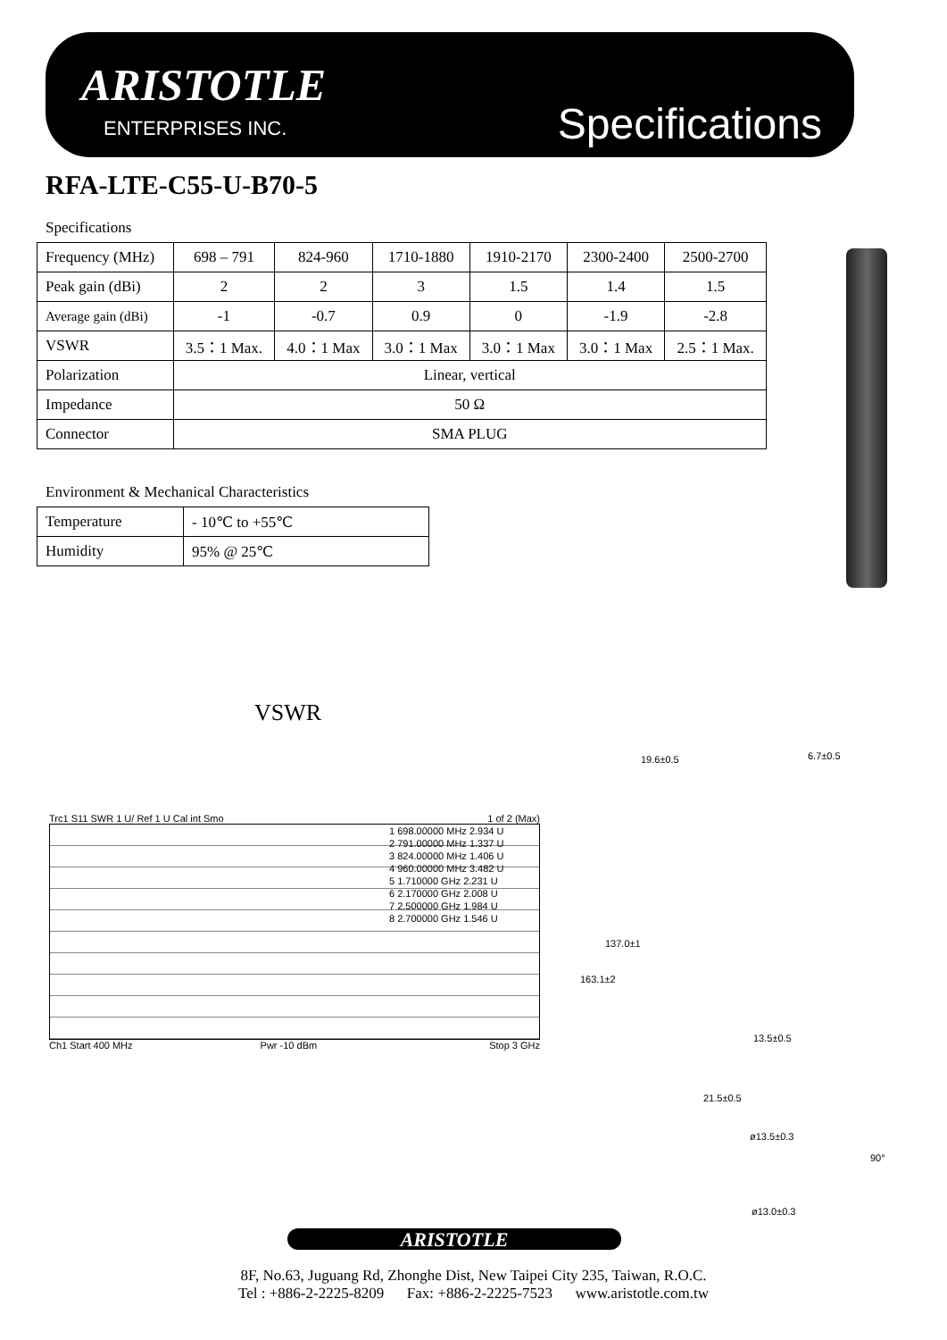ARISTOTLE
ENTERPRISES INC. Specifications
RFA-LTE-C55-U-B70-5
Specifications
| Frequency (MHz) | 698 – 791 | 824-960 | 1710-1880 | 1910-2170 | 2300-2400 | 2500-2700 |
| Peak gain (dBi) | 2 | 2 | 3 | 1.5 | 1.4 | 1.5 |
| Average gain (dBi) | -1 | -0.7 | 0.9 | 0 | -1.9 | -2.8 |
| VSWR | 3.5：1 Max. | 4.0：1 Max | 3.0：1 Max | 3.0：1 Max | 3.0：1 Max | 2.5：1 Max. |
| Polarization | Linear, vertical | | | | | |
| Impedance | 50 Ω | | | | | |
| Connector | SMA PLUG | | | | | |
Environment & Mechanical Characteristics
| Temperature | - 10℃ to +55℃ |
| Humidity | 95% @ 25℃ |
VSWR
Trc1 S11 SWR 1 U/ Ref 1 U Cal int Smo 1 of 2 (Max)
1 698.00000 MHz 2.934 U
2 791.00000 MHz 1.337 U
3 824.00000 MHz 1.406 U
4 960.00000 MHz 3.482 U
5 1.710000 GHz 2.231 U
6 2.170000 GHz 2.008 U
7 2.500000 GHz 1.984 U
8 2.700000 GHz 1.546 U
Ch1 Start 400 MHz Pwr -10 dBm Stop 3 GHz
19.6±0.5 6.7±0.5
137.0±1
163.1±2
13.5±0.5
21.5±0.5
ø13.5±0.3
90°
ø13.0±0.3
ARISTOTLE
8F, No.63, Juguang Rd, Zhonghe Dist, New Taipei City 235, Taiwan, R.O.C.
Tel : +886-2-2225-8209 Fax: +886-2-2225-7523 www.aristotle.com.tw